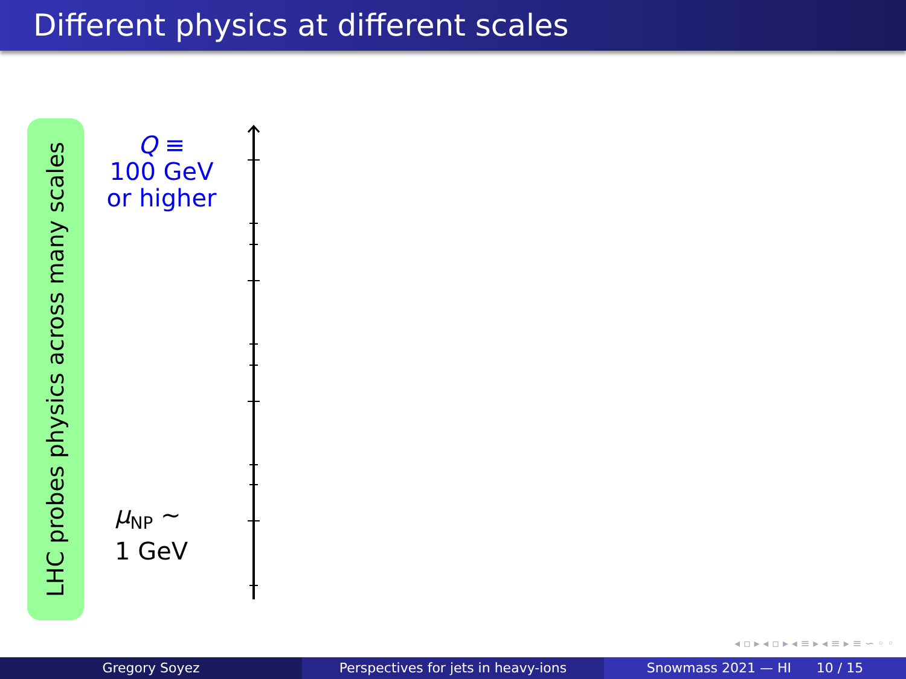Different physics at different scales
LHC probes physics across many scales
Q ≡
100 GeV
or higher
μ<sub>NP</sub> ∼
1 GeV
◂ ▫ ▸ ◂ ▫ ▸ ◂ ≡ ▸ ◂ ≡ ▸ ≡ ∽ ◦ ◦
Gregory Soyez Perspectives for jets in heavy-ions Snowmass 2021 — HI 10 / 15